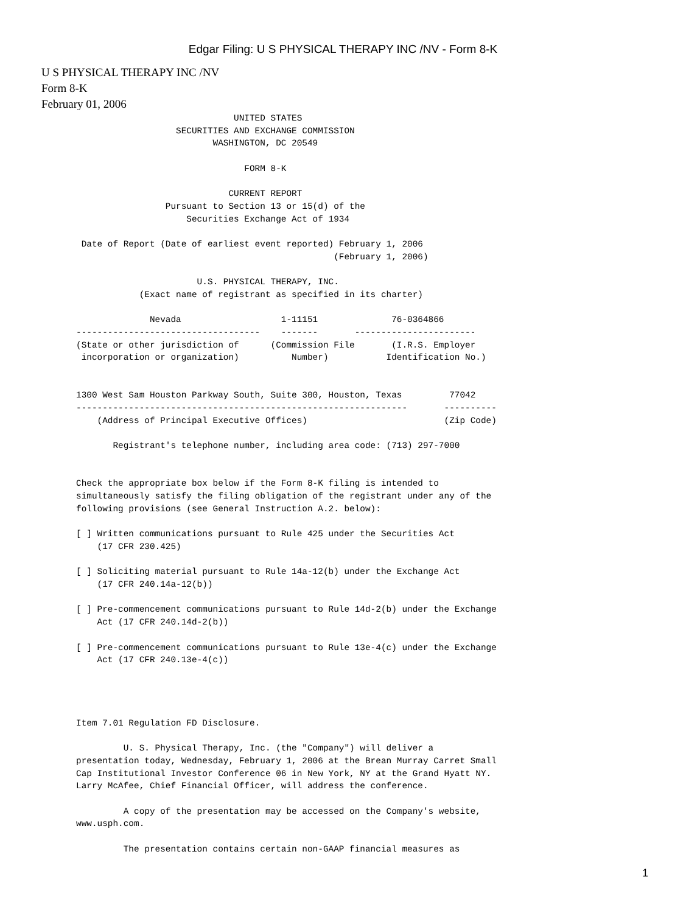Edgar Filing: U S PHYSICAL THERAPY INC /NV - Form 8-K
U S PHYSICAL THERAPY INC /NV
Form 8-K
February 01, 2006
                              UNITED STATES
                   SECURITIES AND EXCHANGE COMMISSION
                          WASHINGTON, DC 20549

                                FORM 8-K

                             CURRENT REPORT
                 Pursuant to Section 13 or 15(d) of the
                     Securities Exchange Act of 1934

 Date of Report (Date of earliest event reported) February 1, 2006
                                                 (February 1, 2006)

                       U.S. PHYSICAL THERAPY, INC.
            (Exact name of registrant as specified in its charter)

              Nevada                   1-11151              76-0364866
-----------------------------------    -------       -----------------------
(State or other jurisdiction of      (Commission File       (I.R.S. Employer
 incorporation or organization)          Number)           Identification No.)


1300 West Sam Houston Parkway South, Suite 300, Houston, Texas         77042
---------------------------------------------------------------       ----------
    (Address of Principal Executive Offices)                          (Zip Code)

       Registrant's telephone number, including area code: (713) 297-7000


Check the appropriate box below if the Form 8-K filing is intended to
simultaneously satisfy the filing obligation of the registrant under any of the
following provisions (see General Instruction A.2. below):

[ ] Written communications pursuant to Rule 425 under the Securities Act
    (17 CFR 230.425)

[ ] Soliciting material pursuant to Rule 14a-12(b) under the Exchange Act
    (17 CFR 240.14a-12(b))

[ ] Pre-commencement communications pursuant to Rule 14d-2(b) under the Exchange
    Act (17 CFR 240.14d-2(b))

[ ] Pre-commencement communications pursuant to Rule 13e-4(c) under the Exchange
    Act (17 CFR 240.13e-4(c))




Item 7.01 Regulation FD Disclosure.

         U. S. Physical Therapy, Inc. (the "Company") will deliver a
presentation today, Wednesday, February 1, 2006 at the Brean Murray Carret Small
Cap Institutional Investor Conference 06 in New York, NY at the Grand Hyatt NY.
Larry McAfee, Chief Financial Officer, will address the conference.

         A copy of the presentation may be accessed on the Company's website,
www.usph.com.

         The presentation contains certain non-GAAP financial measures as
1